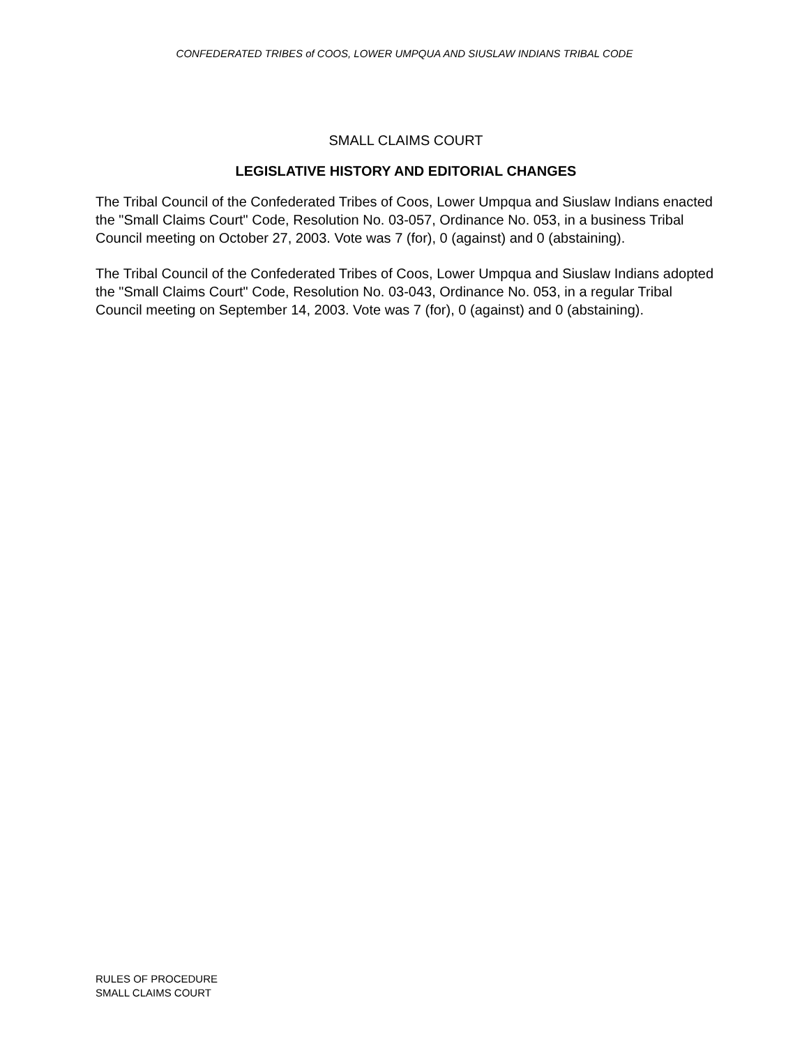CONFEDERATED TRIBES of COOS, LOWER UMPQUA AND SIUSLAW INDIANS TRIBAL CODE
SMALL CLAIMS COURT
LEGISLATIVE HISTORY AND EDITORIAL CHANGES
The Tribal Council of the Confederated Tribes of Coos, Lower Umpqua and Siuslaw Indians enacted the "Small Claims Court" Code, Resolution No. 03-057, Ordinance No. 053, in a business Tribal Council meeting on October 27, 2003. Vote was 7 (for), 0 (against) and 0 (abstaining).
The Tribal Council of the Confederated Tribes of Coos, Lower Umpqua and Siuslaw Indians adopted the "Small Claims Court" Code, Resolution No. 03-043, Ordinance No. 053, in a regular Tribal Council meeting on September 14, 2003. Vote was 7 (for), 0 (against) and 0 (abstaining).
RULES OF PROCEDURE
SMALL CLAIMS COURT